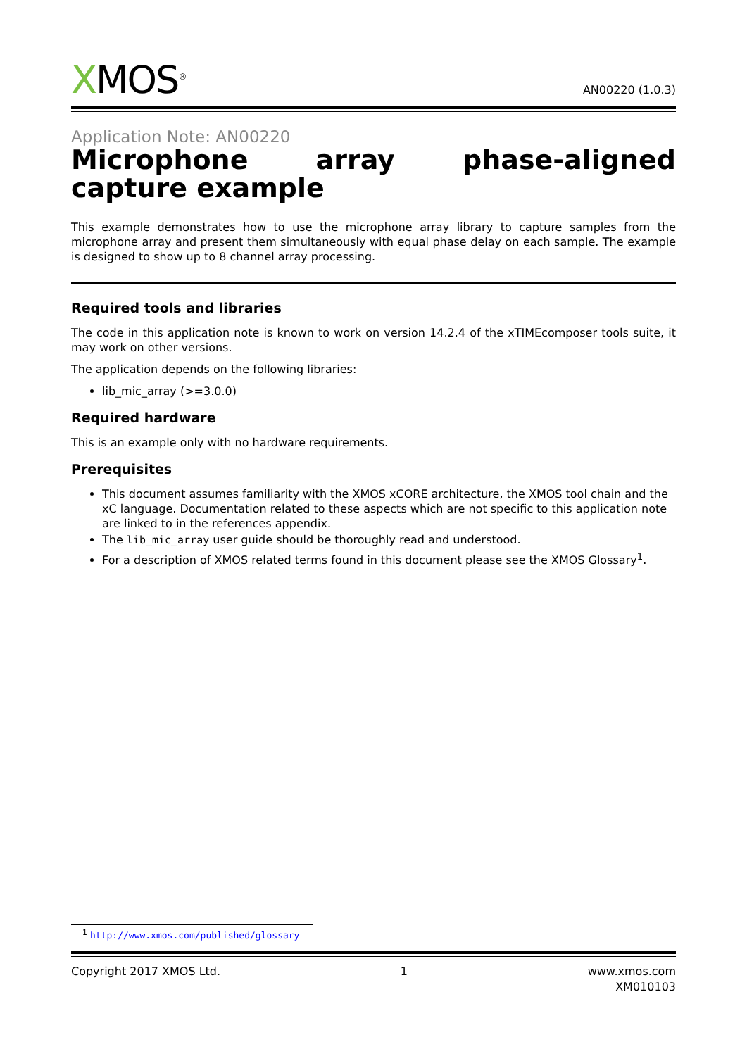XMOS<sup>®</sup>
AN00220 (1.0.3)
Application Note: AN00220
Microphone array phase-aligned capture example
This example demonstrates how to use the microphone array library to capture samples from the microphone array and present them simultaneously with equal phase delay on each sample. The example is designed to show up to 8 channel array processing.
Required tools and libraries
The code in this application note is known to work on version 14.2.4 of the xTIMEcomposer tools suite, it may work on other versions.
The application depends on the following libraries:
lib_mic_array (>=3.0.0)
Required hardware
This is an example only with no hardware requirements.
Prerequisites
This document assumes familiarity with the XMOS xCORE architecture, the XMOS tool chain and the xC language. Documentation related to these aspects which are not specific to this application note are linked to in the references appendix.
The lib_mic_array user guide should be thoroughly read and understood.
For a description of XMOS related terms found in this document please see the XMOS Glossary<sup>1</sup>.
<sup>1</sup> http://www.xmos.com/published/glossary
Copyright 2017 XMOS Ltd. 1 www.xmos.com
XM010103